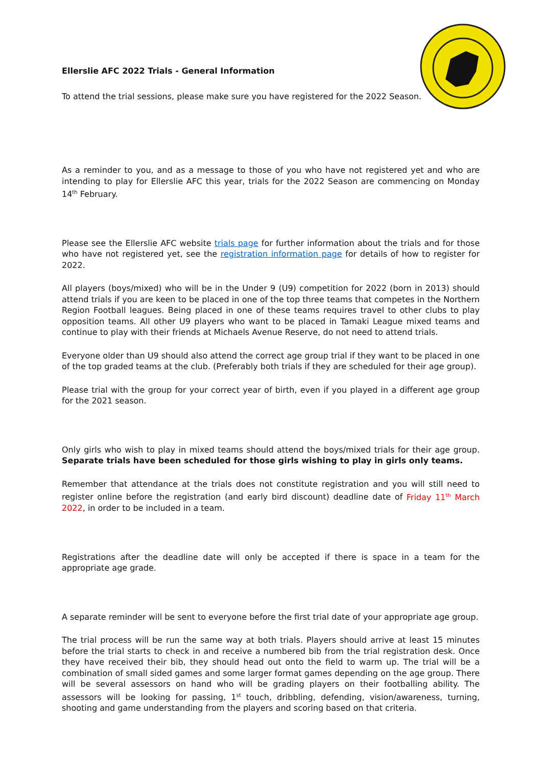Ellerslie AFC 2022 Trials - General Information
To attend the trial sessions, please make sure you have registered for the 2022 Season.
As a reminder to you, and as a message to those of you who have not registered yet and who are intending to play for Ellerslie AFC this year, trials for the 2022 Season are commencing on Monday 14<sup>th</sup> February.
Please see the Ellerslie AFC website trials page for further information about the trials and for those who have not registered yet, see the registration information page for details of how to register for 2022.
All players (boys/mixed) who will be in the Under 9 (U9) competition for 2022 (born in 2013) should attend trials if you are keen to be placed in one of the top three teams that competes in the Northern Region Football leagues. Being placed in one of these teams requires travel to other clubs to play opposition teams. All other U9 players who want to be placed in Tamaki League mixed teams and continue to play with their friends at Michaels Avenue Reserve, do not need to attend trials.
Everyone older than U9 should also attend the correct age group trial if they want to be placed in one of the top graded teams at the club. (Preferably both trials if they are scheduled for their age group).
Please trial with the group for your correct year of birth, even if you played in a different age group for the 2021 season.
Only girls who wish to play in mixed teams should attend the boys/mixed trials for their age group. Separate trials have been scheduled for those girls wishing to play in girls only teams.
Remember that attendance at the trials does not constitute registration and you will still need to register online before the registration (and early bird discount) deadline date of Friday 11<sup>th</sup> March 2022, in order to be included in a team.
Registrations after the deadline date will only be accepted if there is space in a team for the appropriate age grade.
A separate reminder will be sent to everyone before the first trial date of your appropriate age group.
The trial process will be run the same way at both trials. Players should arrive at least 15 minutes before the trial starts to check in and receive a numbered bib from the trial registration desk. Once they have received their bib, they should head out onto the field to warm up. The trial will be a combination of small sided games and some larger format games depending on the age group. There will be several assessors on hand who will be grading players on their footballing ability. The assessors will be looking for passing, 1<sup>st</sup> touch, dribbling, defending, vision/awareness, turning, shooting and game understanding from the players and scoring based on that criteria.